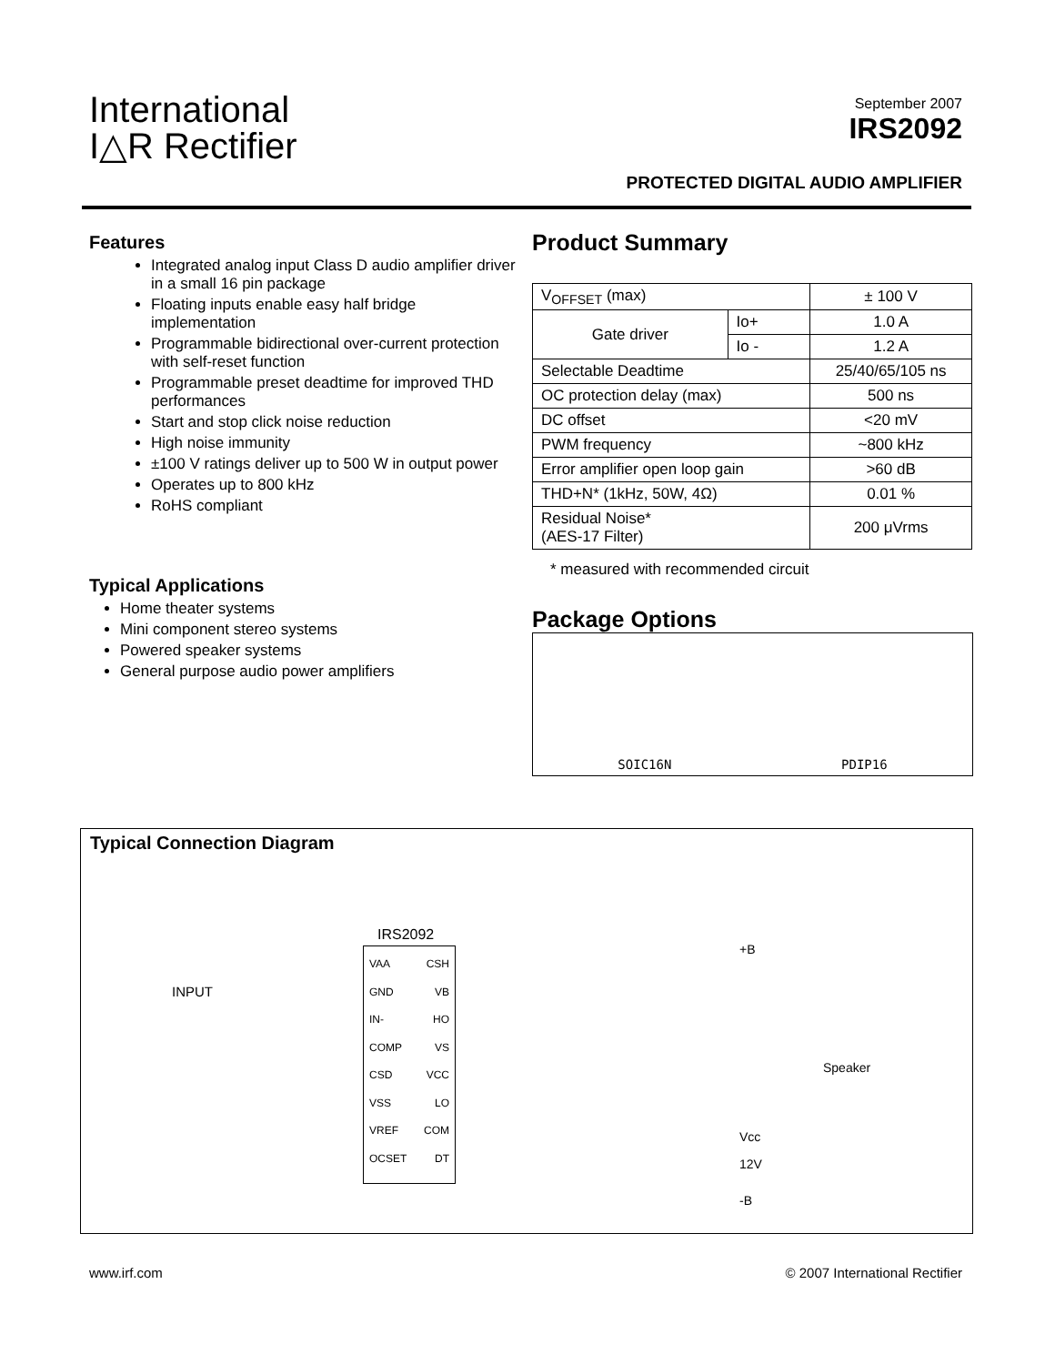International
I△R Rectifier
September 2007
IRS2092
PROTECTED DIGITAL AUDIO AMPLIFIER
Features
Integrated analog input Class D audio amplifier driver in a small 16 pin package
Floating inputs enable easy half bridge implementation
Programmable bidirectional over-current protection with self-reset function
Programmable preset deadtime for improved THD performances
Start and stop click noise reduction
High noise immunity
±100 V ratings deliver up to 500 W in output power
Operates up to 800 kHz
RoHS compliant
Typical Applications
Home theater systems
Mini component stereo systems
Powered speaker systems
General purpose audio power amplifiers
Product Summary
| V<sub>OFFSET</sub> (max) | | ± 100 V |
| Gate driver | Io+ | 1.0 A |
| | Io - | 1.2 A |
| Selectable Deadtime | | 25/40/65/105 ns |
| OC protection delay (max) | | 500 ns |
| DC offset | | <20 mV |
| PWM frequency | | ~800 kHz |
| Error amplifier open loop gain | | >60 dB |
| THD+N* (1kHz, 50W, 4Ω) | | 0.01 % |
| Residual Noise* (AES-17 Filter) | | 200 μVrms |
* measured with recommended circuit
Package Options
SOIC16N PDIP16
Typical Connection Diagram
INPUT
IRS2092
VAA
GND
IN-
COMP
CSD
VSS
VREF
OCSET
CSH
VB
HO
VS
VCC
LO
COM
DT
+B
Speaker
Vcc
12V
-B
www.irf.com © 2007 International Rectifier